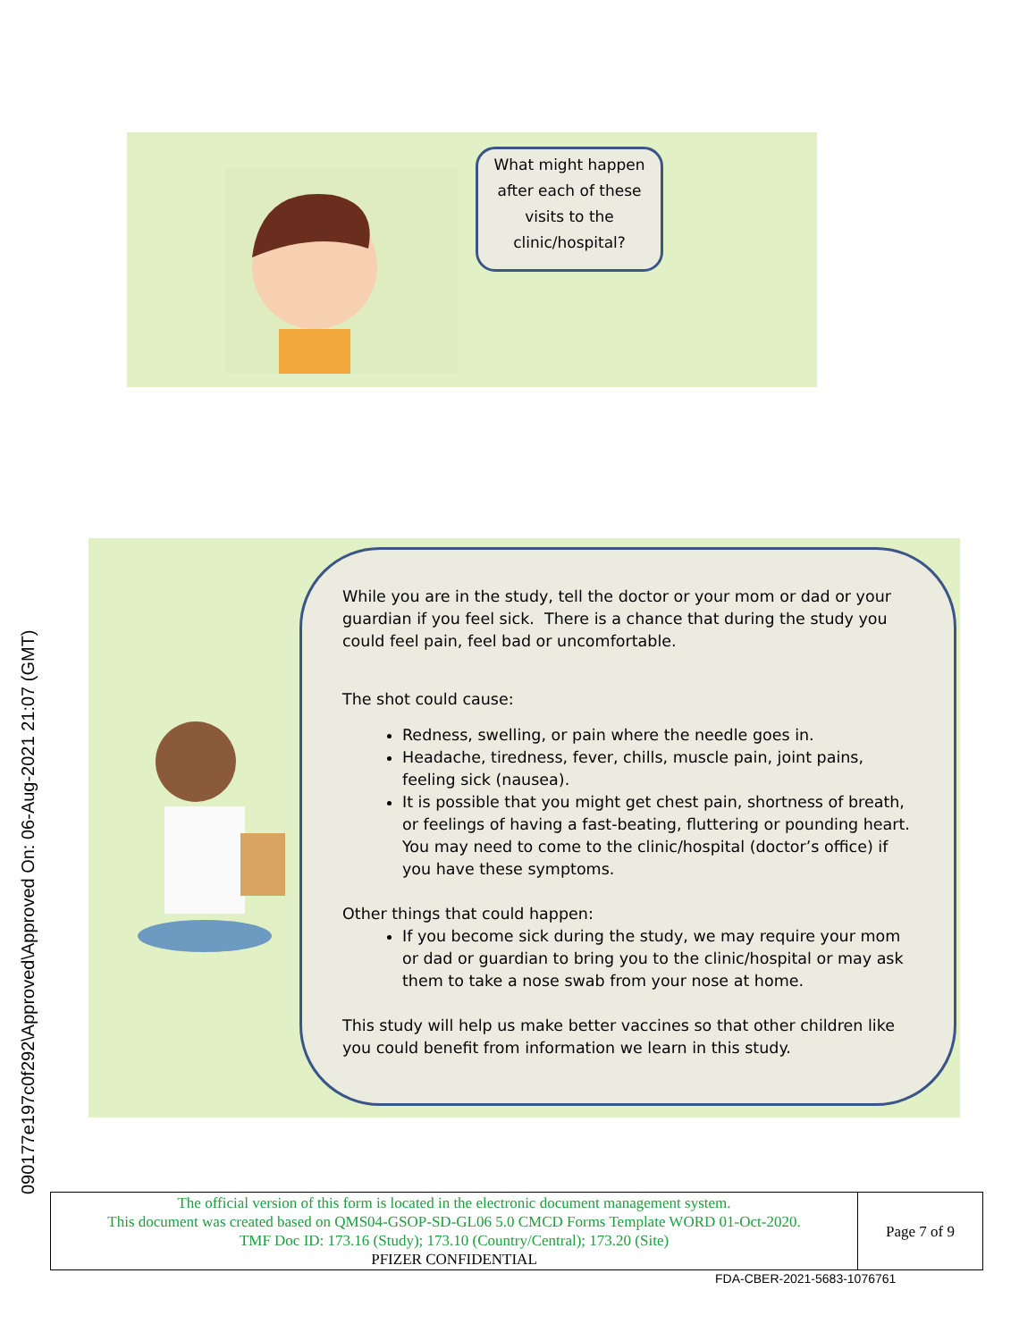090177e197c0f292\Approved\Approved On: 06-Aug-2021 21:07 (GMT)
What might happen after each of these visits to the clinic/hospital?
While you are in the study, tell the doctor or your mom or dad or your guardian if you feel sick. There is a chance that during the study you could feel pain, feel bad or uncomfortable.
The shot could cause:
Redness, swelling, or pain where the needle goes in.
Headache, tiredness, fever, chills, muscle pain, joint pains, feeling sick (nausea).
It is possible that you might get chest pain, shortness of breath, or feelings of having a fast-beating, fluttering or pounding heart. You may need to come to the clinic/hospital (doctor’s office) if you have these symptoms.
Other things that could happen:
If you become sick during the study, we may require your mom or dad or guardian to bring you to the clinic/hospital or may ask them to take a nose swab from your nose at home.
This study will help us make better vaccines so that other children like you could benefit from information we learn in this study.
| The official version of this form is located in the electronic document management system. This document was created based on QMS04-GSOP-SD-GL06 5.0 CMCD Forms Template WORD 01-Oct-2020. TMF Doc ID: 173.16 (Study); 173.10 (Country/Central); 173.20 (Site) PFIZER CONFIDENTIAL | Page 7 of 9 |
FDA-CBER-2021-5683-1076761